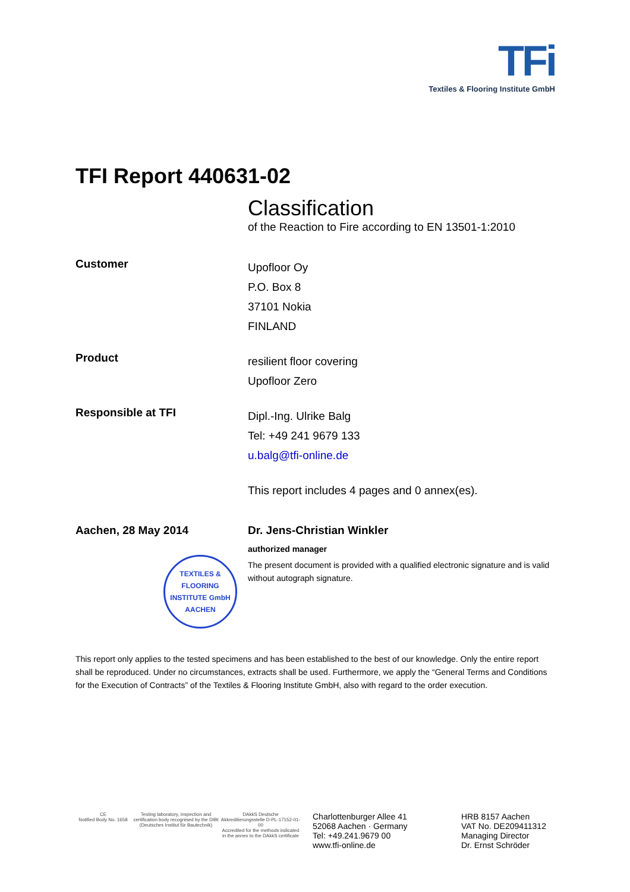TFi
Textiles & Flooring Institute GmbH
TFI Report 440631-02
Classification
of the Reaction to Fire according to EN 13501-1:2010
Customer
Upofloor Oy
P.O. Box 8
37101 Nokia
FINLAND
Product
resilient floor covering
Upofloor Zero
Responsible at TFI
Dipl.-Ing. Ulrike Balg
Tel: +49 241 9679 133
u.balg@tfi-online.de
This report includes 4 pages and 0 annex(es).
Aachen, 28 May 2014
TEXTILES & FLOORING INSTITUTE GmbH
AACHEN
Dr. Jens-Christian Winkler
authorized manager
The present document is provided with a qualified electronic signature and is valid
without autograph signature.
This report only applies to the tested specimens and has been established to the best of our knowledge. Only the entire report shall be reproduced. Under no circumstances, extracts shall be used. Furthermore, we apply the “General Terms and Conditions for the Execution of Contracts” of the Textiles & Flooring Institute GmbH, also with regard to the order execution.
CE
Notified Body No. 1658
Testing laboratory, inspection and certification body recognised by the DIBt (Deutsches Institut für Bautechnik)
DAkkS Deutsche Akkreditierungsstelle D-PL-17152-01-00
Accredited for the methods indicated in the annex to the DAkkS certificate
Charlottenburger Allee 41
52068 Aachen · Germany
Tel: +49.241.9679 00
www.tfi-online.de
HRB 8157 Aachen
VAT No. DE209411312
Managing Director
Dr. Ernst Schröder